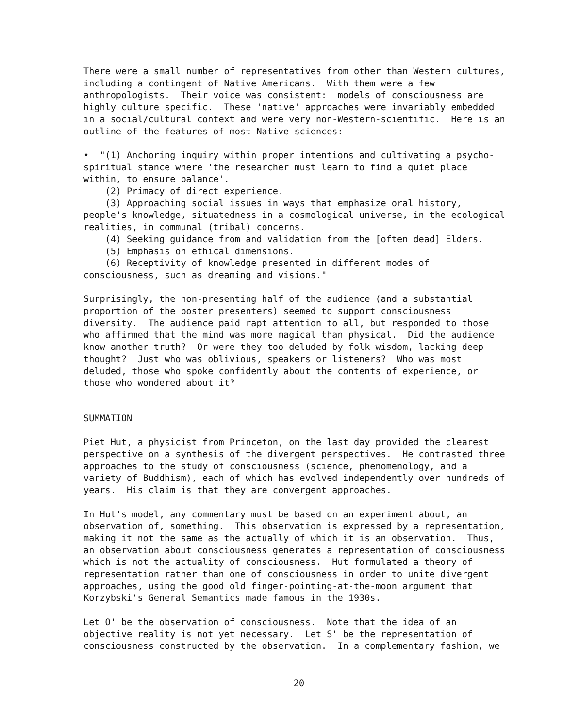There were a small number of representatives from other than Western cultures, including a contingent of Native Americans. With them were a few anthropologists. Their voice was consistent: models of consciousness are highly culture specific. These 'native' approaches were invariably embedded in a social/cultural context and were very non-Western-scientific. Here is an outline of the features of most Native sciences:
• "(1) Anchoring inquiry within proper intentions and cultivating a psycho- spiritual stance where 'the researcher must learn to find a quiet place within, to ensure balance'. (2) Primacy of direct experience. (3) Approaching social issues in ways that emphasize oral history, people's knowledge, situatedness in a cosmological universe, in the ecological realities, in communal (tribal) concerns. (4) Seeking guidance from and validation from the [often dead] Elders. (5) Emphasis on ethical dimensions. (6) Receptivity of knowledge presented in different modes of consciousness, such as dreaming and visions."
Surprisingly, the non-presenting half of the audience (and a substantial proportion of the poster presenters) seemed to support consciousness diversity. The audience paid rapt attention to all, but responded to those who affirmed that the mind was more magical than physical. Did the audience know another truth? Or were they too deluded by folk wisdom, lacking deep thought? Just who was oblivious, speakers or listeners? Who was most deluded, those who spoke confidently about the contents of experience, or those who wondered about it?
SUMMATION
Piet Hut, a physicist from Princeton, on the last day provided the clearest perspective on a synthesis of the divergent perspectives. He contrasted three approaches to the study of consciousness (science, phenomenology, and a variety of Buddhism), each of which has evolved independently over hundreds of years. His claim is that they are convergent approaches.
In Hut's model, any commentary must be based on an experiment about, an observation of, something. This observation is expressed by a representation, making it not the same as the actually of which it is an observation. Thus, an observation about consciousness generates a representation of consciousness which is not the actuality of consciousness. Hut formulated a theory of representation rather than one of consciousness in order to unite divergent approaches, using the good old finger-pointing-at-the-moon argument that Korzybski's General Semantics made famous in the 1930s.
Let O' be the observation of consciousness. Note that the idea of an objective reality is not yet necessary. Let S' be the representation of consciousness constructed by the observation. In a complementary fashion, we
20